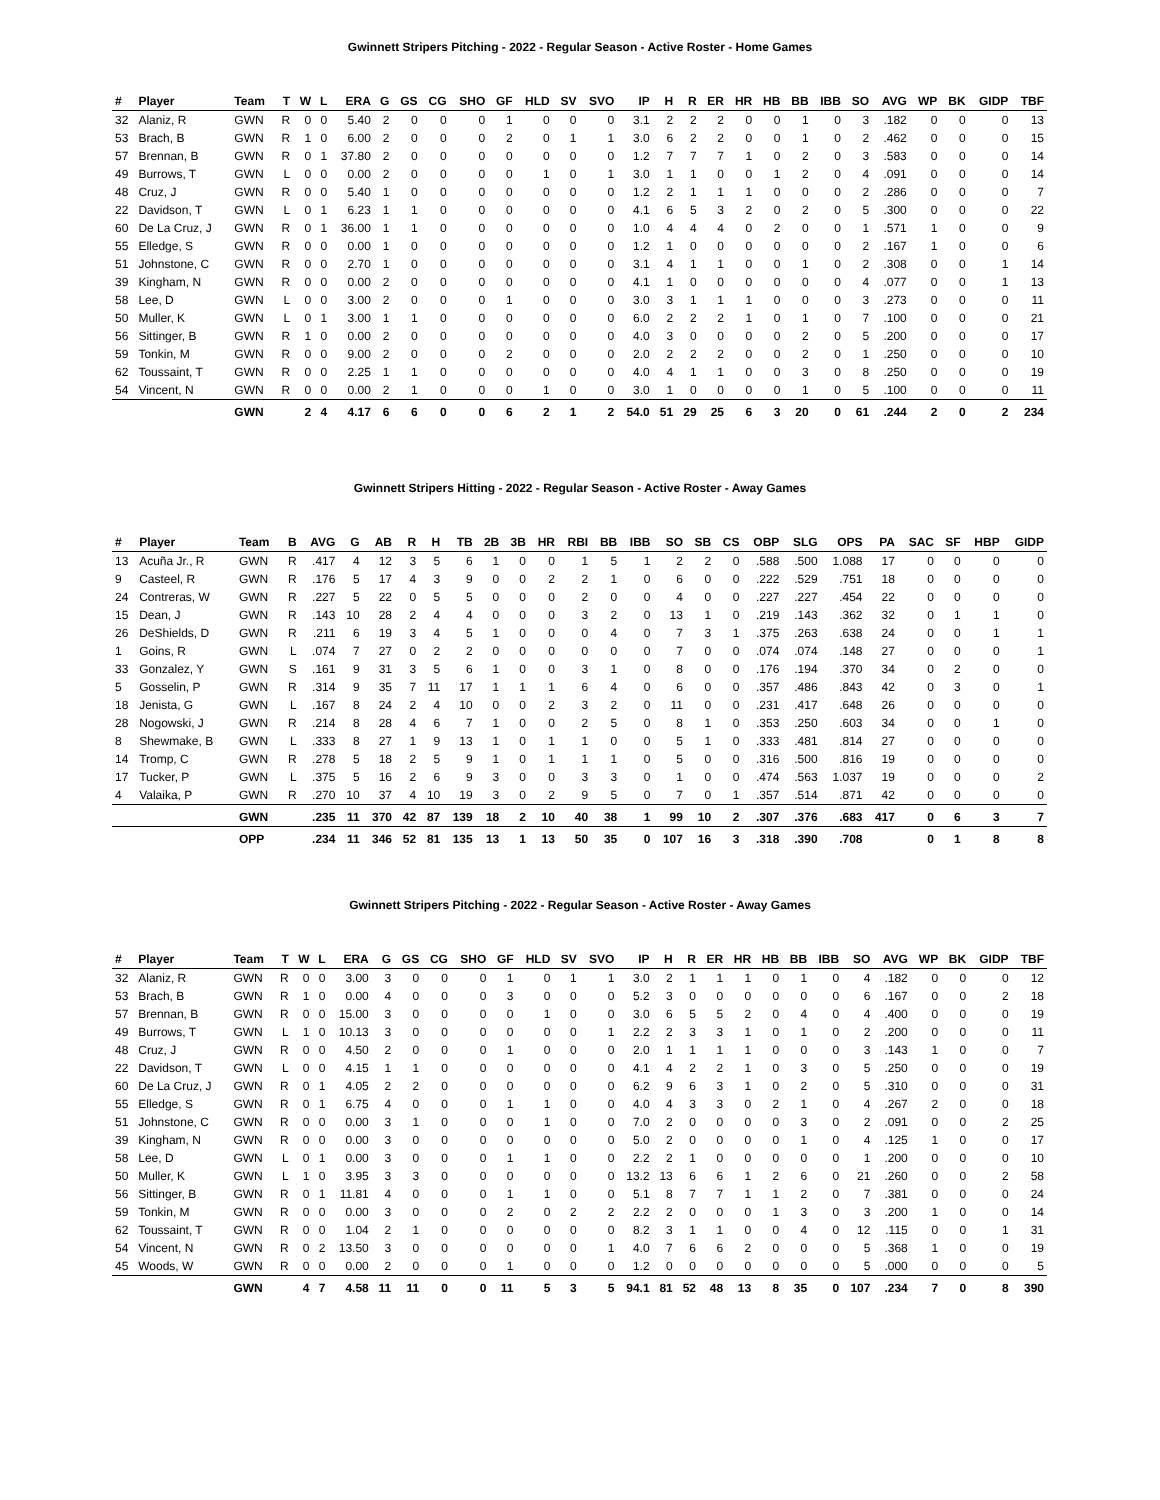Gwinnett Stripers Pitching - 2022 - Regular Season - Active Roster - Home Games
| # | Player | Team | T | W | L | ERA | G | GS | CG | SHO | GF | HLD | SV | SVO | IP | H | R | ER | HR | HB | BB | IBB | SO | AVG | WP | BK | GIDP | TBF |
| --- | --- | --- | --- | --- | --- | --- | --- | --- | --- | --- | --- | --- | --- | --- | --- | --- | --- | --- | --- | --- | --- | --- | --- | --- | --- | --- | --- | --- |
| 32 | Alaniz, R | GWN | R | 0 | 0 | 5.40 | 2 | 0 | 0 | 0 | 1 | 0 | 0 | 0 | 3.1 | 2 | 2 | 2 | 0 | 0 | 1 | 0 | 3 | .182 | 0 | 0 | 0 | 13 |
| 53 | Brach, B | GWN | R | 1 | 0 | 6.00 | 2 | 0 | 0 | 0 | 2 | 0 | 1 | 1 | 3.0 | 6 | 2 | 2 | 0 | 0 | 1 | 0 | 2 | .462 | 0 | 0 | 0 | 15 |
| 57 | Brennan, B | GWN | R | 0 | 1 | 37.80 | 2 | 0 | 0 | 0 | 0 | 0 | 0 | 0 | 1.2 | 7 | 7 | 7 | 1 | 0 | 2 | 0 | 3 | .583 | 0 | 0 | 0 | 14 |
| 49 | Burrows, T | GWN | L | 0 | 0 | 0.00 | 2 | 0 | 0 | 0 | 0 | 1 | 0 | 1 | 3.0 | 1 | 1 | 0 | 0 | 1 | 2 | 0 | 4 | .091 | 0 | 0 | 0 | 14 |
| 48 | Cruz, J | GWN | R | 0 | 0 | 5.40 | 1 | 0 | 0 | 0 | 0 | 0 | 0 | 0 | 1.2 | 2 | 1 | 1 | 1 | 0 | 0 | 0 | 2 | .286 | 0 | 0 | 0 | 7 |
| 22 | Davidson, T | GWN | L | 0 | 1 | 6.23 | 1 | 1 | 0 | 0 | 0 | 0 | 0 | 0 | 4.1 | 6 | 5 | 3 | 2 | 0 | 2 | 0 | 5 | .300 | 0 | 0 | 0 | 22 |
| 60 | De La Cruz, J | GWN | R | 0 | 1 | 36.00 | 1 | 1 | 0 | 0 | 0 | 0 | 0 | 0 | 1.0 | 4 | 4 | 4 | 0 | 2 | 0 | 0 | 1 | .571 | 1 | 0 | 0 | 9 |
| 55 | Elledge, S | GWN | R | 0 | 0 | 0.00 | 1 | 0 | 0 | 0 | 0 | 0 | 0 | 0 | 1.2 | 1 | 0 | 0 | 0 | 0 | 0 | 0 | 2 | .167 | 1 | 0 | 0 | 6 |
| 51 | Johnstone, C | GWN | R | 0 | 0 | 2.70 | 1 | 0 | 0 | 0 | 0 | 0 | 0 | 0 | 3.1 | 4 | 1 | 1 | 0 | 0 | 1 | 0 | 2 | .308 | 0 | 0 | 1 | 14 |
| 39 | Kingham, N | GWN | R | 0 | 0 | 0.00 | 2 | 0 | 0 | 0 | 0 | 0 | 0 | 0 | 4.1 | 1 | 0 | 0 | 0 | 0 | 0 | 0 | 4 | .077 | 0 | 0 | 1 | 13 |
| 58 | Lee, D | GWN | L | 0 | 0 | 3.00 | 2 | 0 | 0 | 0 | 1 | 0 | 0 | 0 | 3.0 | 3 | 1 | 1 | 1 | 0 | 0 | 0 | 3 | .273 | 0 | 0 | 0 | 11 |
| 50 | Muller, K | GWN | L | 0 | 1 | 3.00 | 1 | 1 | 0 | 0 | 0 | 0 | 0 | 0 | 6.0 | 2 | 2 | 2 | 1 | 0 | 1 | 0 | 7 | .100 | 0 | 0 | 0 | 21 |
| 56 | Sittinger, B | GWN | R | 1 | 0 | 0.00 | 2 | 0 | 0 | 0 | 0 | 0 | 0 | 0 | 4.0 | 3 | 0 | 0 | 0 | 0 | 2 | 0 | 5 | .200 | 0 | 0 | 0 | 17 |
| 59 | Tonkin, M | GWN | R | 0 | 0 | 9.00 | 2 | 0 | 0 | 0 | 2 | 0 | 0 | 0 | 2.0 | 2 | 2 | 2 | 0 | 0 | 2 | 0 | 1 | .250 | 0 | 0 | 0 | 10 |
| 62 | Toussaint, T | GWN | R | 0 | 0 | 2.25 | 1 | 1 | 0 | 0 | 0 | 0 | 0 | 0 | 4.0 | 4 | 1 | 1 | 0 | 0 | 3 | 0 | 8 | .250 | 0 | 0 | 0 | 19 |
| 54 | Vincent, N | GWN | R | 0 | 0 | 0.00 | 2 | 1 | 0 | 0 | 0 | 1 | 0 | 0 | 3.0 | 1 | 0 | 0 | 0 | 0 | 1 | 0 | 5 | .100 | 0 | 0 | 0 | 11 |
| | | GWN | | 2 | 4 | 4.17 | 6 | 6 | 0 | 0 | 6 | 2 | 1 | 2 | 54.0 | 51 | 29 | 25 | 6 | 3 | 20 | 0 | 61 | .244 | 2 | 0 | 2 | 234 |
Gwinnett Stripers Hitting - 2022 - Regular Season - Active Roster - Away Games
| # | Player | Team | B | AVG | G | AB | R | H | TB | 2B | 3B | HR | RBI | BB | IBB | SO | SB | CS | OBP | SLG | OPS | PA | SAC | SF | HBP | GIDP |
| --- | --- | --- | --- | --- | --- | --- | --- | --- | --- | --- | --- | --- | --- | --- | --- | --- | --- | --- | --- | --- | --- | --- | --- | --- | --- | --- |
| 13 | Acuña Jr., R | GWN | R | .417 | 4 | 12 | 3 | 5 | 6 | 1 | 0 | 0 | 1 | 5 | 1 | 2 | 2 | 0 | .588 | .500 | 1.088 | 17 | 0 | 0 | 0 | 0 |
| 9 | Casteel, R | GWN | R | .176 | 5 | 17 | 4 | 3 | 9 | 0 | 0 | 2 | 2 | 1 | 0 | 6 | 0 | 0 | .222 | .529 | .751 | 18 | 0 | 0 | 0 | 0 |
| 24 | Contreras, W | GWN | R | .227 | 5 | 22 | 0 | 5 | 5 | 0 | 0 | 0 | 2 | 0 | 0 | 4 | 0 | 0 | .227 | .227 | .454 | 22 | 0 | 0 | 0 | 0 |
| 15 | Dean, J | GWN | R | .143 | 10 | 28 | 2 | 4 | 4 | 0 | 0 | 0 | 3 | 2 | 0 | 13 | 1 | 0 | .219 | .143 | .362 | 32 | 0 | 1 | 1 | 0 |
| 26 | DeShields, D | GWN | R | .211 | 6 | 19 | 3 | 4 | 5 | 1 | 0 | 0 | 0 | 4 | 0 | 7 | 3 | 1 | .375 | .263 | .638 | 24 | 0 | 0 | 1 | 1 |
| 1 | Goins, R | GWN | L | .074 | 7 | 27 | 0 | 2 | 2 | 0 | 0 | 0 | 0 | 0 | 0 | 7 | 0 | 0 | .074 | .074 | .148 | 27 | 0 | 0 | 0 | 1 |
| 33 | Gonzalez, Y | GWN | S | .161 | 9 | 31 | 3 | 5 | 6 | 1 | 0 | 0 | 3 | 1 | 0 | 8 | 0 | 0 | .176 | .194 | .370 | 34 | 0 | 2 | 0 | 0 |
| 5 | Gosselin, P | GWN | R | .314 | 9 | 35 | 7 | 11 | 17 | 1 | 1 | 1 | 6 | 4 | 0 | 6 | 0 | 0 | .357 | .486 | .843 | 42 | 0 | 3 | 0 | 1 |
| 18 | Jenista, G | GWN | L | .167 | 8 | 24 | 2 | 4 | 10 | 0 | 0 | 2 | 3 | 2 | 0 | 11 | 0 | 0 | .231 | .417 | .648 | 26 | 0 | 0 | 0 | 0 |
| 28 | Nogowski, J | GWN | R | .214 | 8 | 28 | 4 | 6 | 7 | 1 | 0 | 0 | 2 | 5 | 0 | 8 | 1 | 0 | .353 | .250 | .603 | 34 | 0 | 0 | 1 | 0 |
| 8 | Shewmake, B | GWN | L | .333 | 8 | 27 | 1 | 9 | 13 | 1 | 0 | 1 | 1 | 0 | 0 | 5 | 1 | 0 | .333 | .481 | .814 | 27 | 0 | 0 | 0 | 0 |
| 14 | Tromp, C | GWN | R | .278 | 5 | 18 | 2 | 5 | 9 | 1 | 0 | 1 | 1 | 1 | 0 | 5 | 0 | 0 | .316 | .500 | .816 | 19 | 0 | 0 | 0 | 0 |
| 17 | Tucker, P | GWN | L | .375 | 5 | 16 | 2 | 6 | 9 | 3 | 0 | 0 | 3 | 3 | 0 | 1 | 0 | 0 | .474 | .563 | 1.037 | 19 | 0 | 0 | 0 | 2 |
| 4 | Valaika, P | GWN | R | .270 | 10 | 37 | 4 | 10 | 19 | 3 | 0 | 2 | 9 | 5 | 0 | 7 | 0 | 1 | .357 | .514 | .871 | 42 | 0 | 0 | 0 | 0 |
| | | GWN | | .235 | 11 | 370 | 42 | 87 | 139 | 18 | 2 | 10 | 40 | 38 | 1 | 99 | 10 | 2 | .307 | .376 | .683 | 417 | 0 | 6 | 3 | 7 |
| | | OPP | | .234 | 11 | 346 | 52 | 81 | 135 | 13 | 1 | 13 | 50 | 35 | 0 | 107 | 16 | 3 | .318 | .390 | .708 | | 0 | 1 | 8 | 8 |
Gwinnett Stripers Pitching - 2022 - Regular Season - Active Roster - Away Games
| # | Player | Team | T | W | L | ERA | G | GS | CG | SHO | GF | HLD | SV | SVO | IP | H | R | ER | HR | HB | BB | IBB | SO | AVG | WP | BK | GIDP | TBF |
| --- | --- | --- | --- | --- | --- | --- | --- | --- | --- | --- | --- | --- | --- | --- | --- | --- | --- | --- | --- | --- | --- | --- | --- | --- | --- | --- | --- | --- |
| 32 | Alaniz, R | GWN | R | 0 | 0 | 3.00 | 3 | 0 | 0 | 0 | 1 | 0 | 1 | 1 | 3.0 | 2 | 1 | 1 | 1 | 0 | 1 | 0 | 4 | .182 | 0 | 0 | 0 | 12 |
| 53 | Brach, B | GWN | R | 1 | 0 | 0.00 | 4 | 0 | 0 | 0 | 3 | 0 | 0 | 0 | 5.2 | 3 | 0 | 0 | 0 | 0 | 0 | 0 | 6 | .167 | 0 | 0 | 2 | 18 |
| 57 | Brennan, B | GWN | R | 0 | 0 | 15.00 | 3 | 0 | 0 | 0 | 0 | 1 | 0 | 0 | 3.0 | 6 | 5 | 5 | 2 | 0 | 4 | 0 | 4 | .400 | 0 | 0 | 0 | 19 |
| 49 | Burrows, T | GWN | L | 1 | 0 | 10.13 | 3 | 0 | 0 | 0 | 0 | 0 | 0 | 1 | 2.2 | 2 | 3 | 3 | 1 | 0 | 1 | 0 | 2 | .200 | 0 | 0 | 0 | 11 |
| 48 | Cruz, J | GWN | R | 0 | 0 | 4.50 | 2 | 0 | 0 | 0 | 1 | 0 | 0 | 0 | 2.0 | 1 | 1 | 1 | 1 | 0 | 0 | 0 | 3 | .143 | 1 | 0 | 0 | 7 |
| 22 | Davidson, T | GWN | L | 0 | 0 | 4.15 | 1 | 1 | 0 | 0 | 0 | 0 | 0 | 0 | 4.1 | 4 | 2 | 2 | 1 | 0 | 3 | 0 | 5 | .250 | 0 | 0 | 0 | 19 |
| 60 | De La Cruz, J | GWN | R | 0 | 1 | 4.05 | 2 | 2 | 0 | 0 | 0 | 0 | 0 | 0 | 6.2 | 9 | 6 | 3 | 1 | 0 | 2 | 0 | 5 | .310 | 0 | 0 | 0 | 31 |
| 55 | Elledge, S | GWN | R | 0 | 1 | 6.75 | 4 | 0 | 0 | 0 | 1 | 1 | 0 | 0 | 4.0 | 4 | 3 | 3 | 0 | 2 | 1 | 0 | 4 | .267 | 2 | 0 | 0 | 18 |
| 51 | Johnstone, C | GWN | R | 0 | 0 | 0.00 | 3 | 1 | 0 | 0 | 0 | 1 | 0 | 0 | 7.0 | 2 | 0 | 0 | 0 | 0 | 3 | 0 | 2 | .091 | 0 | 0 | 2 | 25 |
| 39 | Kingham, N | GWN | R | 0 | 0 | 0.00 | 3 | 0 | 0 | 0 | 0 | 0 | 0 | 0 | 5.0 | 2 | 0 | 0 | 0 | 0 | 1 | 0 | 4 | .125 | 1 | 0 | 0 | 17 |
| 58 | Lee, D | GWN | L | 0 | 1 | 0.00 | 3 | 0 | 0 | 0 | 1 | 1 | 0 | 0 | 2.2 | 2 | 1 | 0 | 0 | 0 | 0 | 0 | 1 | .200 | 0 | 0 | 0 | 10 |
| 50 | Muller, K | GWN | L | 1 | 0 | 3.95 | 3 | 3 | 0 | 0 | 0 | 0 | 0 | 0 | 13.2 | 13 | 6 | 6 | 1 | 2 | 6 | 0 | 21 | .260 | 0 | 0 | 2 | 58 |
| 56 | Sittinger, B | GWN | R | 0 | 1 | 11.81 | 4 | 0 | 0 | 0 | 1 | 1 | 0 | 0 | 5.1 | 8 | 7 | 7 | 1 | 1 | 2 | 0 | 7 | .381 | 0 | 0 | 0 | 24 |
| 59 | Tonkin, M | GWN | R | 0 | 0 | 0.00 | 3 | 0 | 0 | 0 | 2 | 0 | 2 | 2 | 2.2 | 2 | 0 | 0 | 0 | 1 | 3 | 0 | 3 | .200 | 1 | 0 | 0 | 14 |
| 62 | Toussaint, T | GWN | R | 0 | 0 | 1.04 | 2 | 1 | 0 | 0 | 0 | 0 | 0 | 0 | 8.2 | 3 | 1 | 1 | 0 | 0 | 4 | 0 | 12 | .115 | 0 | 0 | 1 | 31 |
| 54 | Vincent, N | GWN | R | 0 | 2 | 13.50 | 3 | 0 | 0 | 0 | 0 | 0 | 0 | 1 | 4.0 | 7 | 6 | 6 | 2 | 0 | 0 | 0 | 5 | .368 | 1 | 0 | 0 | 19 |
| 45 | Woods, W | GWN | R | 0 | 0 | 0.00 | 2 | 0 | 0 | 0 | 1 | 0 | 0 | 0 | 1.2 | 0 | 0 | 0 | 0 | 0 | 0 | 0 | 5 | .000 | 0 | 0 | 0 | 5 |
| | | GWN | | 4 | 7 | 4.58 | 11 | 11 | 0 | 0 | 11 | 5 | 3 | 5 | 94.1 | 81 | 52 | 48 | 13 | 8 | 35 | 0 | 107 | .234 | 7 | 0 | 8 | 390 |